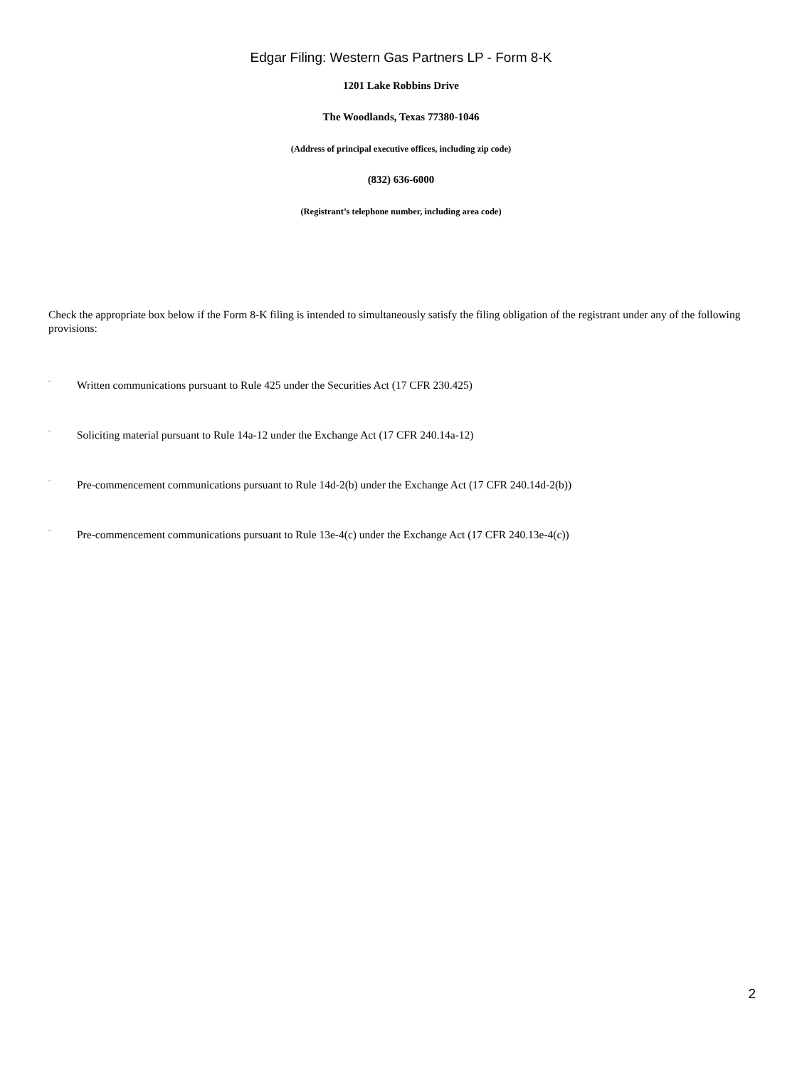Edgar Filing: Western Gas Partners LP - Form 8-K
1201 Lake Robbins Drive
The Woodlands, Texas 77380-1046
(Address of principal executive offices, including zip code)
(832) 636-6000
(Registrant’s telephone number, including area code)
Check the appropriate box below if the Form 8-K filing is intended to simultaneously satisfy the filing obligation of the registrant under any of the following provisions:
¨ Written communications pursuant to Rule 425 under the Securities Act (17 CFR 230.425)
¨ Soliciting material pursuant to Rule 14a-12 under the Exchange Act (17 CFR 240.14a-12)
¨ Pre-commencement communications pursuant to Rule 14d-2(b) under the Exchange Act (17 CFR 240.14d-2(b))
¨ Pre-commencement communications pursuant to Rule 13e-4(c) under the Exchange Act (17 CFR 240.13e-4(c))
2